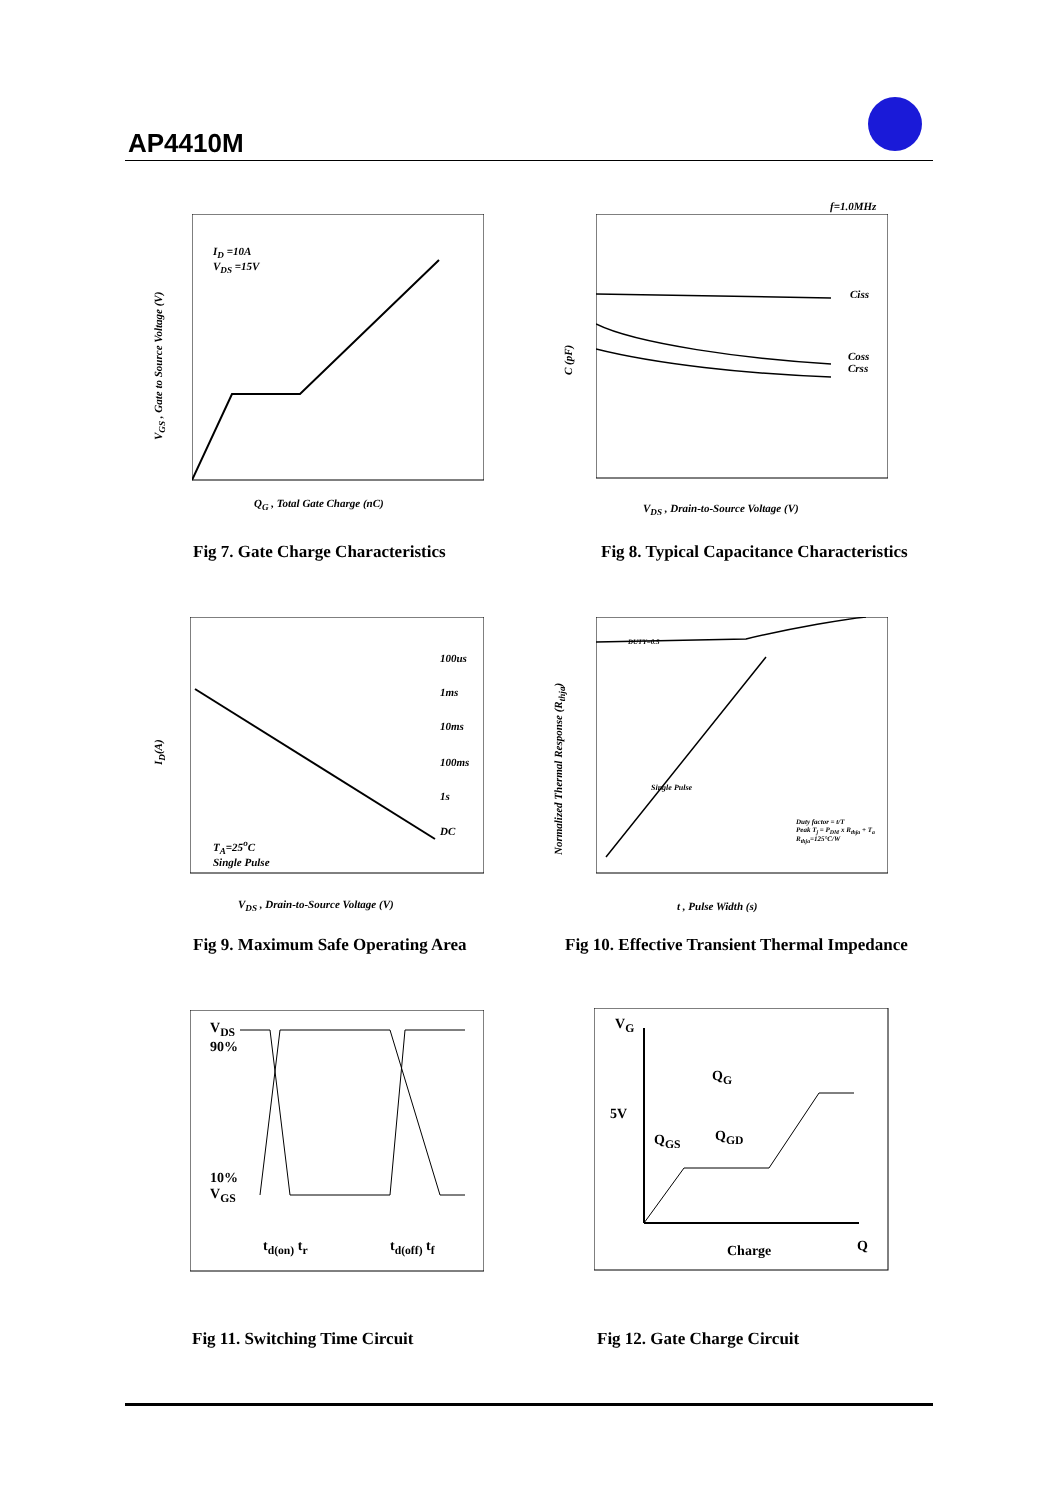AP4410M
I<sub>D</sub> =10A
V<sub>DS</sub> =15V
Q<sub>G</sub> , Total Gate Charge (nC)
V<sub>GS</sub> , Gate to Source Voltage (V)
f=1.0MHz
Ciss
Coss
Crss
V<sub>DS</sub> , Drain-to-Source Voltage (V)
C (pF)
Fig 7. Gate Charge Characteristics
Fig 8. Typical Capacitance Characteristics
100us
1ms
10ms
100ms
1s
DC
T<sub>A</sub>=25<sup>o</sup>C
Single Pulse
V<sub>DS</sub> , Drain-to-Source Voltage (V)
I<sub>D</sub>(A)
DUTY=0.5
Single Pulse
Duty factor = t/T
Peak T<sub>j</sub> = P<sub>DM</sub> x R<sub>thja</sub> + T<sub>a</sub>
R<sub>thja</sub>=125°C/W
t , Pulse Width (s)
Normalized Thermal Response (R<sub>thja</sub>)
Fig 9. Maximum Safe Operating Area
Fig 10. Effective Transient Thermal Impedance
V<sub>DS</sub>
90%
10%
V<sub>GS</sub>
t<sub>d(on)</sub> t<sub>r</sub> t<sub>d(off)</sub> t<sub>f</sub>
V<sub>G</sub>
Q<sub>G</sub>
5V
Q<sub>GS</sub> Q<sub>GD</sub>
Charge Q
Fig 11. Switching Time Circuit Fig 12. Gate Charge Circuit